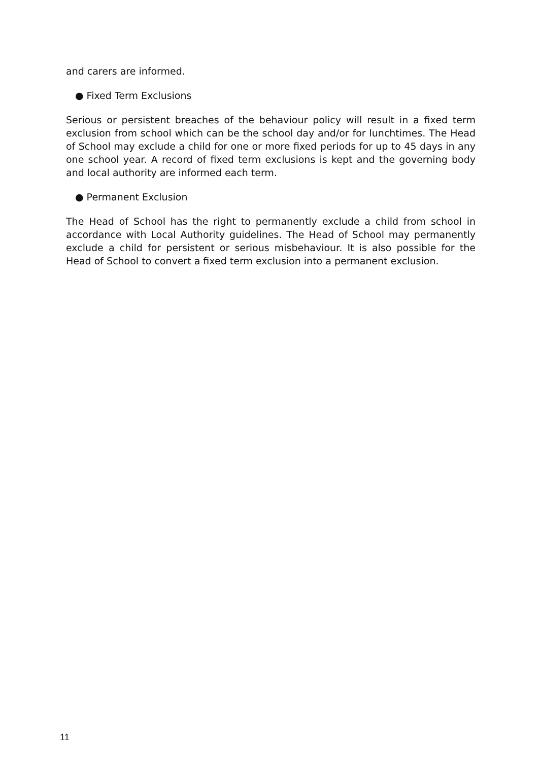and carers are informed.
● Fixed Term Exclusions
Serious or persistent breaches of the behaviour policy will result in a fixed term exclusion from school which can be the school day and/or for lunchtimes. The Head of School may exclude a child for one or more fixed periods for up to 45 days in any one school year. A record of fixed term exclusions is kept and the governing body and local authority are informed each term.
● Permanent Exclusion
The Head of School has the right to permanently exclude a child from school in accordance with Local Authority guidelines. The Head of School may permanently exclude a child for persistent or serious misbehaviour. It is also possible for the Head of School to convert a fixed term exclusion into a permanent exclusion.
11